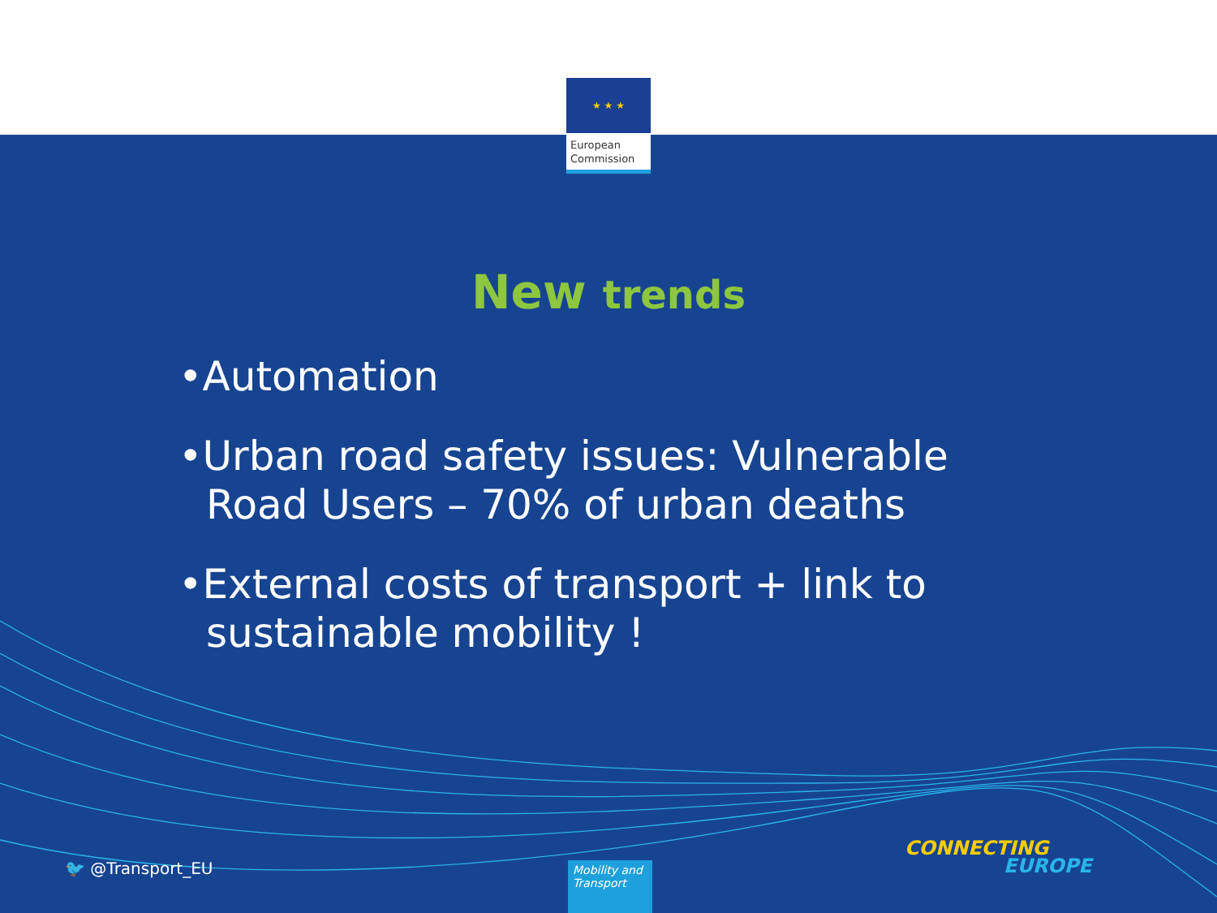★ ★ ★
European Commission
New trends
•Automation
•Urban road safety issues: Vulnerable Road Users – 70% of urban deaths
•External costs of transport + link to sustainable mobility !
🐦 @Transport_EU
Mobility and Transport
CONNECTING
EUROPE